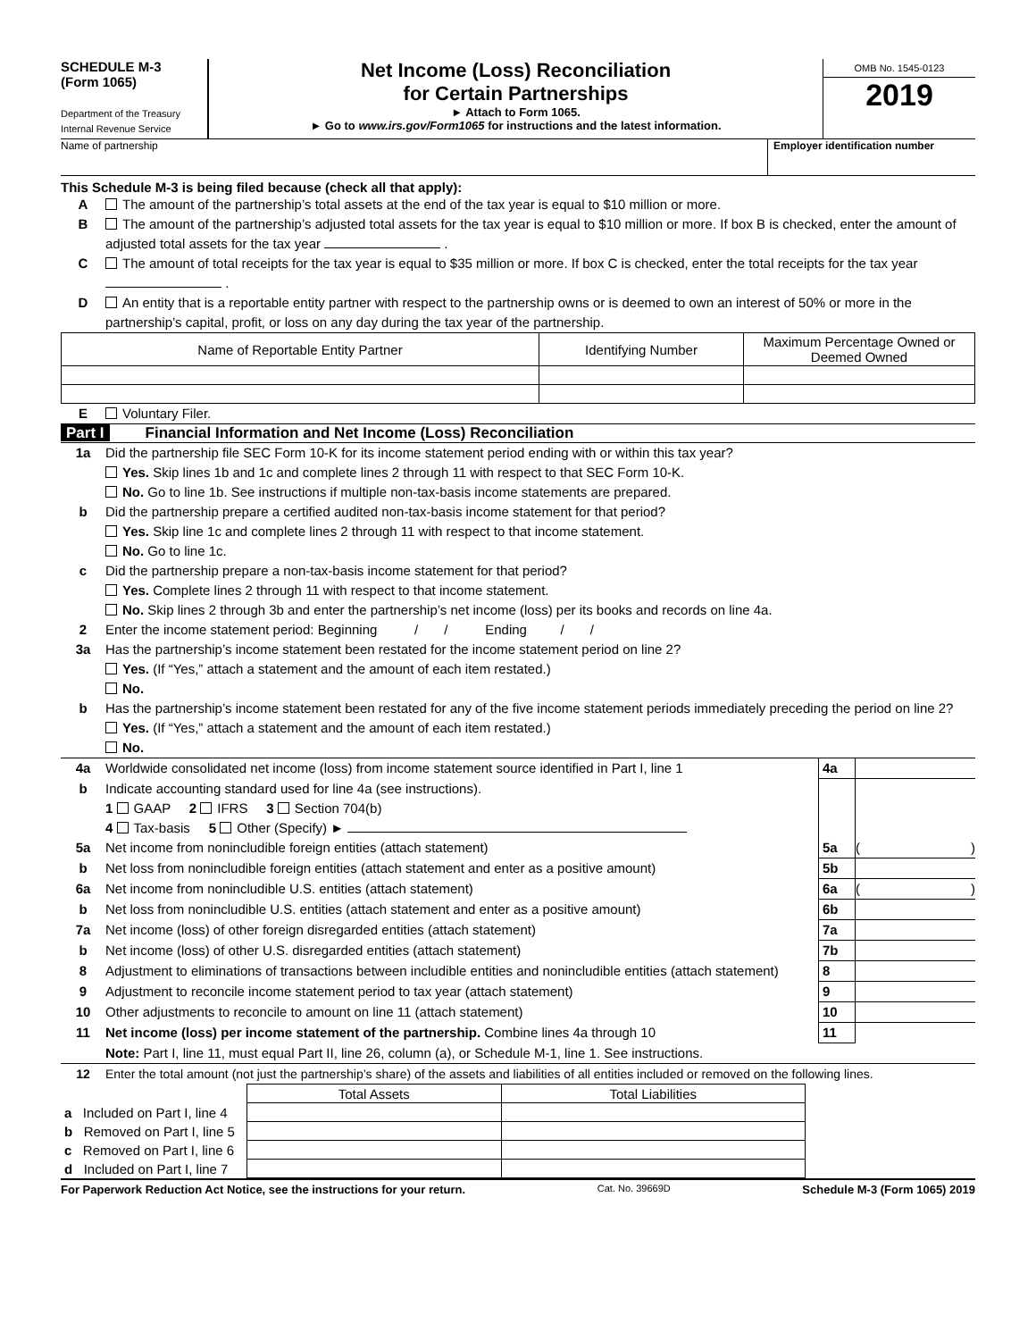SCHEDULE M-3
(Form 1065)
Department of the Treasury
Internal Revenue Service
Net Income (Loss) Reconciliation
for Certain Partnerships
► Attach to Form 1065.
► Go to www.irs.gov/Form1065 for instructions and the latest information.
OMB No. 1545-0123
2019
Name of partnership Employer identification number
This Schedule M-3 is being filed because (check all that apply):
A The amount of the partnership’s total assets at the end of the tax year is equal to $10 million or more.
B The amount of the partnership’s adjusted total assets for the tax year is equal to $10 million or more. If box B is checked, enter the amount of adjusted total assets for the tax year .
C The amount of total receipts for the tax year is equal to $35 million or more. If box C is checked, enter the total receipts for the tax year .
D An entity that is a reportable entity partner with respect to the partnership owns or is deemed to own an interest of 50% or more in the partnership’s capital, profit, or loss on any day during the tax year of the partnership.
| Name of Reportable Entity Partner | Identifying Number | Maximum Percentage Owned or Deemed Owned |
| --- | --- | --- |
E Voluntary Filer.
Part I Financial Information and Net Income (Loss) Reconciliation
1a Did the partnership file SEC Form 10-K for its income statement period ending with or within this tax year?
Yes. Skip lines 1b and 1c and complete lines 2 through 11 with respect to that SEC Form 10-K.
No. Go to line 1b. See instructions if multiple non-tax-basis income statements are prepared.
b Did the partnership prepare a certified audited non-tax-basis income statement for that period?
Yes. Skip line 1c and complete lines 2 through 11 with respect to that income statement.
No. Go to line 1c.
c Did the partnership prepare a non-tax-basis income statement for that period?
Yes. Complete lines 2 through 11 with respect to that income statement.
No. Skip lines 2 through 3b and enter the partnership’s net income (loss) per its books and records on line 4a.
2 Enter the income statement period: Beginning / / Ending / /
3a Has the partnership’s income statement been restated for the income statement period on line 2?
Yes. (If “Yes,” attach a statement and the amount of each item restated.)
No.
b Has the partnership’s income statement been restated for any of the five income statement periods immediately preceding the period on line 2?
Yes. (If “Yes,” attach a statement and the amount of each item restated.)
No.
4a Worldwide consolidated net income (loss) from income statement source identified in Part I, line 1 4a
b Indicate accounting standard used for line 4a (see instructions).
1 GAAP 2 IFRS 3 Section 704(b)
4 Tax-basis 5 Other (Specify) ►
5a Net income from nonincludible foreign entities (attach statement) 5a ( )
b Net loss from nonincludible foreign entities (attach statement and enter as a positive amount) 5b
6a Net income from nonincludible U.S. entities (attach statement) 6a ( )
b Net loss from nonincludible U.S. entities (attach statement and enter as a positive amount) 6b
7a Net income (loss) of other foreign disregarded entities (attach statement) 7a
b Net income (loss) of other U.S. disregarded entities (attach statement) 7b
8 Adjustment to eliminations of transactions between includible entities and nonincludible entities (attach statement) 8
9 Adjustment to reconcile income statement period to tax year (attach statement) 9
10 Other adjustments to reconcile to amount on line 11 (attach statement) 10
11 Net income (loss) per income statement of the partnership. Combine lines 4a through 10 11
Note: Part I, line 11, must equal Part II, line 26, column (a), or Schedule M-1, line 1. See instructions.
12 Enter the total amount (not just the partnership’s share) of the assets and liabilities of all entities included or removed on the following lines.
| | Total Assets | Total Liabilities |
| a Included on Part I, line 4 | | |
| b Removed on Part I, line 5 | | |
| c Removed on Part I, line 6 | | |
| d Included on Part I, line 7 | | |
For Paperwork Reduction Act Notice, see the instructions for your return. Cat. No. 39669D Schedule M-3 (Form 1065) 2019